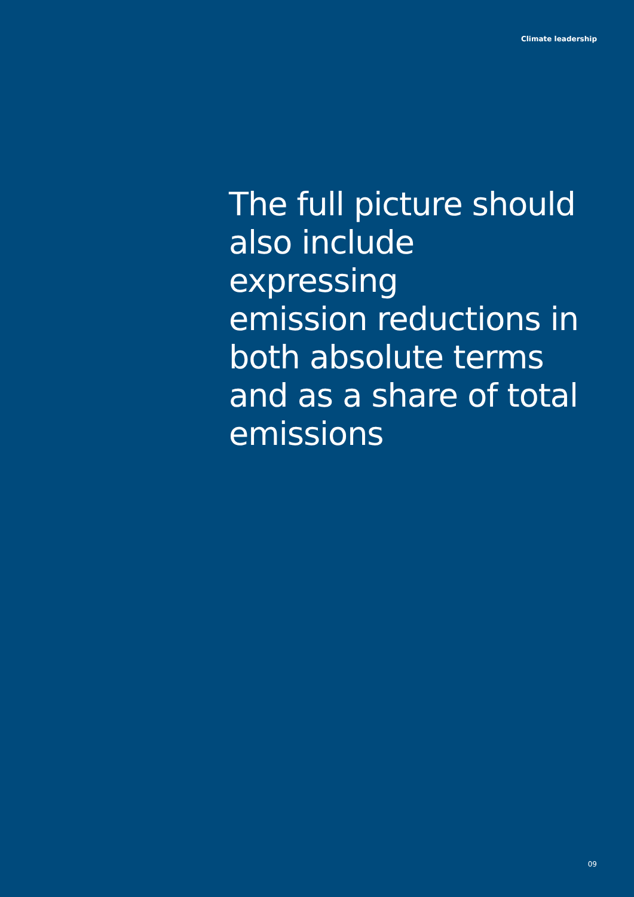Climate leadership
The full picture should
also include expressing
emission reductions in
both absolute terms
and as a share of total
emissions
09